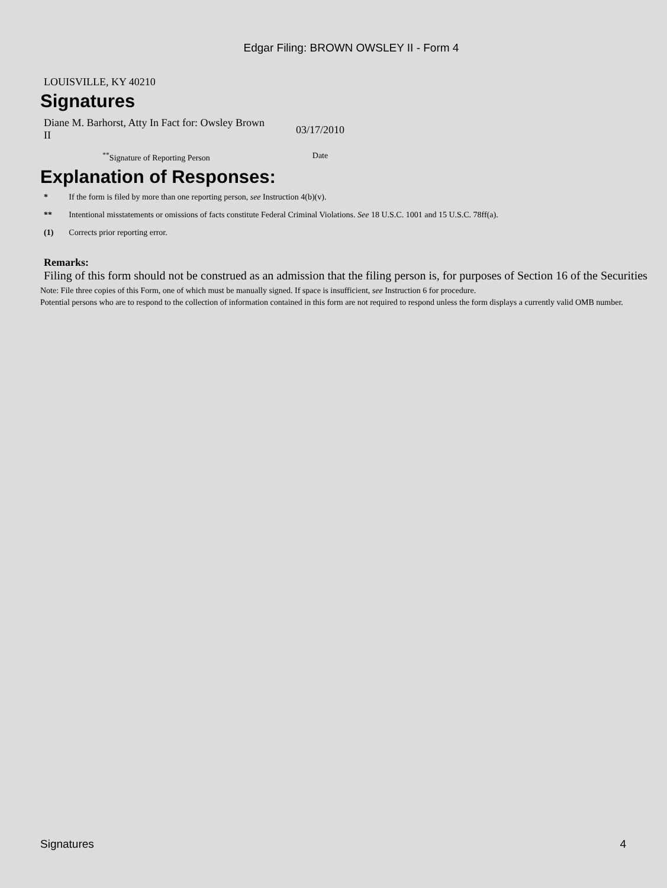Edgar Filing: BROWN OWSLEY II - Form 4
LOUISVILLE, KY 40210
Signatures
| Diane M. Barhorst, Atty In Fact for: Owsley Brown II | 03/17/2010 |
| <sup>**</sup> Signature of Reporting Person | Date |
Explanation of Responses:
| * | If the form is filed by more than one reporting person, see Instruction 4(b)(v). |
| ** | Intentional misstatements or omissions of facts constitute Federal Criminal Violations. See 18 U.S.C. 1001 and 15 U.S.C. 78ff(a). |
| (1) | Corrects prior reporting error. |
Remarks:
Filing of this form should not be construed as an admission that the filing person is, for purposes of Section 16 of the Securities
Note: File three copies of this Form, one of which must be manually signed. If space is insufficient, see Instruction 6 for procedure.
Potential persons who are to respond to the collection of information contained in this form are not required to respond unless the form displays a currently valid OMB number.
Signatures 4